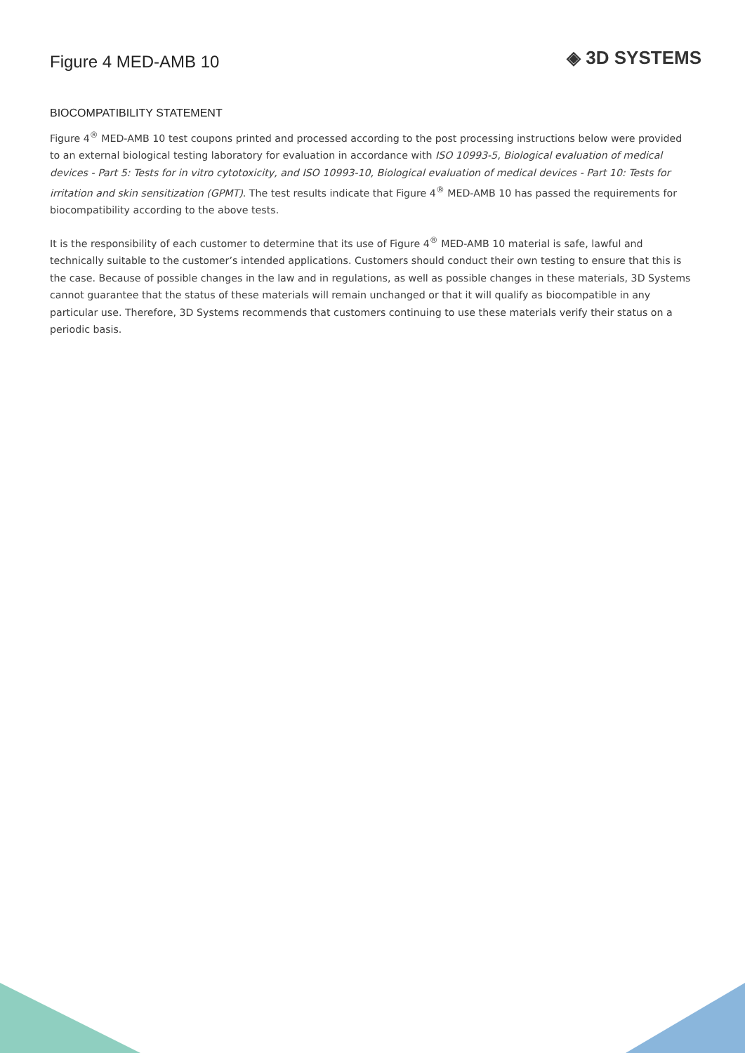Figure 4 MED-AMB 10
◈ 3D SYSTEMS
BIOCOMPATIBILITY STATEMENT
Figure 4<sup>®</sup> MED-AMB 10 test coupons printed and processed according to the post processing instructions below were provided to an external biological testing laboratory for evaluation in accordance with ISO 10993-5, Biological evaluation of medical devices - Part 5: Tests for in vitro cytotoxicity, and ISO 10993-10, Biological evaluation of medical devices - Part 10: Tests for irritation and skin sensitization (GPMT). The test results indicate that Figure 4<sup>®</sup> MED-AMB 10 has passed the requirements for biocompatibility according to the above tests.
It is the responsibility of each customer to determine that its use of Figure 4<sup>®</sup> MED-AMB 10 material is safe, lawful and technically suitable to the customer’s intended applications. Customers should conduct their own testing to ensure that this is the case. Because of possible changes in the law and in regulations, as well as possible changes in these materials, 3D Systems cannot guarantee that the status of these materials will remain unchanged or that it will qualify as biocompatible in any particular use. Therefore, 3D Systems recommends that customers continuing to use these materials verify their status on a periodic basis.